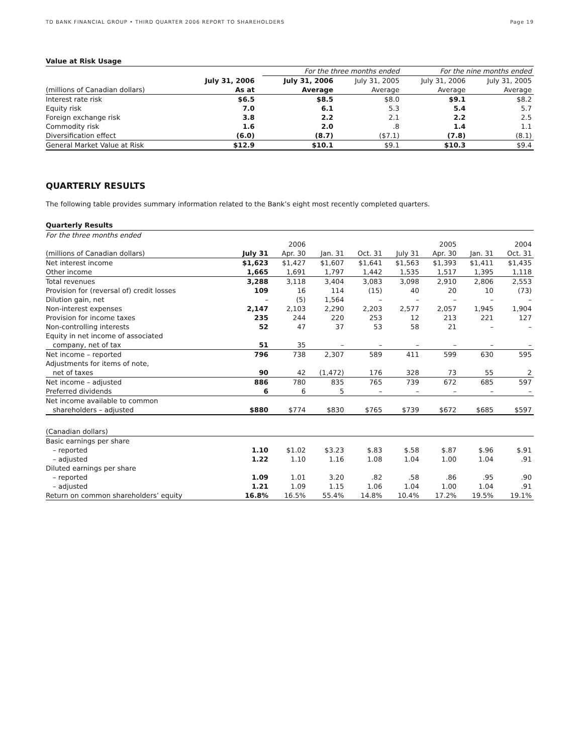TD BANK FINANCIAL GROUP • THIRD QUARTER 2006 REPORT TO SHAREHOLDERS Page 19
Value at Risk Usage
| | | | For the three months ended | | For the nine months ended | |
| --- | --- | --- | --- | --- | --- | --- |
| | July 31, 2006 | | July 31, 2006 | July 31, 2005 | July 31, 2006 | July 31, 2005 |
| (millions of Canadian dollars) | As at | | Average | Average | Average | Average |
| Interest rate risk | $6.5 | | $8.5 | $8.0 | $9.1 | $8.2 |
| Equity risk | 7.0 | | 6.1 | 5.3 | 5.4 | 5.7 |
| Foreign exchange risk | 3.8 | | 2.2 | 2.1 | 2.2 | 2.5 |
| Commodity risk | 1.6 | | 2.0 | .8 | 1.4 | 1.1 |
| Diversification effect | (6.0) | | (8.7) | ($7.1) | (7.8) | (8.1) |
| General Market Value at Risk | $12.9 | | $10.1 | $9.1 | $10.3 | $9.4 |
QUARTERLY RESULTS
The following table provides summary information related to the Bank’s eight most recently completed quarters.
Quarterly Results
| For the three months ended | | | | | | | | |
| --- | --- | --- | --- | --- | --- | --- | --- | --- |
| | | 2006 | | | | 2005 | | 2004 |
| (millions of Canadian dollars) | July 31 | Apr. 30 | Jan. 31 | Oct. 31 | July 31 | Apr. 30 | Jan. 31 | Oct. 31 |
| Net interest income | $1,623 | $1,427 | $1,607 | $1,641 | $1,563 | $1,393 | $1,411 | $1,435 |
| Other income | 1,665 | 1,691 | 1,797 | 1,442 | 1,535 | 1,517 | 1,395 | 1,118 |
| Total revenues | 3,288 | 3,118 | 3,404 | 3,083 | 3,098 | 2,910 | 2,806 | 2,553 |
| Provision for (reversal of) credit losses | 109 | 16 | 114 | (15) | 40 | 20 | 10 | (73) |
| Dilution gain, net | – | (5) | 1,564 | – | – | – | – | – |
| Non-interest expenses | 2,147 | 2,103 | 2,290 | 2,203 | 2,577 | 2,057 | 1,945 | 1,904 |
| Provision for income taxes | 235 | 244 | 220 | 253 | 12 | 213 | 221 | 127 |
| Non-controlling interests | 52 | 47 | 37 | 53 | 58 | 21 | – | – |
| Equity in net income of associated | | | | | | | | |
| company, net of tax | 51 | 35 | – | – | – | – | – | – |
| Net income – reported | 796 | 738 | 2,307 | 589 | 411 | 599 | 630 | 595 |
| Adjustments for items of note, | | | | | | | | |
| net of taxes | 90 | 42 | (1,472) | 176 | 328 | 73 | 55 | 2 |
| Net income – adjusted | 886 | 780 | 835 | 765 | 739 | 672 | 685 | 597 |
| Preferred dividends | 6 | 6 | 5 | – | – | – | – | – |
| Net income available to common | | | | | | | | |
| shareholders – adjusted | $880 | $774 | $830 | $765 | $739 | $672 | $685 | $597 |
| (Canadian dollars) | | | | | | | | |
| Basic earnings per share | | | | | | | | |
| – reported | 1.10 | $1.02 | $3.23 | $.83 | $.58 | $.87 | $.96 | $.91 |
| – adjusted | 1.22 | 1.10 | 1.16 | 1.08 | 1.04 | 1.00 | 1.04 | .91 |
| Diluted earnings per share | | | | | | | | |
| – reported | 1.09 | 1.01 | 3.20 | .82 | .58 | .86 | .95 | .90 |
| – adjusted | 1.21 | 1.09 | 1.15 | 1.06 | 1.04 | 1.00 | 1.04 | .91 |
| Return on common shareholders’ equity | 16.8% | 16.5% | 55.4% | 14.8% | 10.4% | 17.2% | 19.5% | 19.1% |